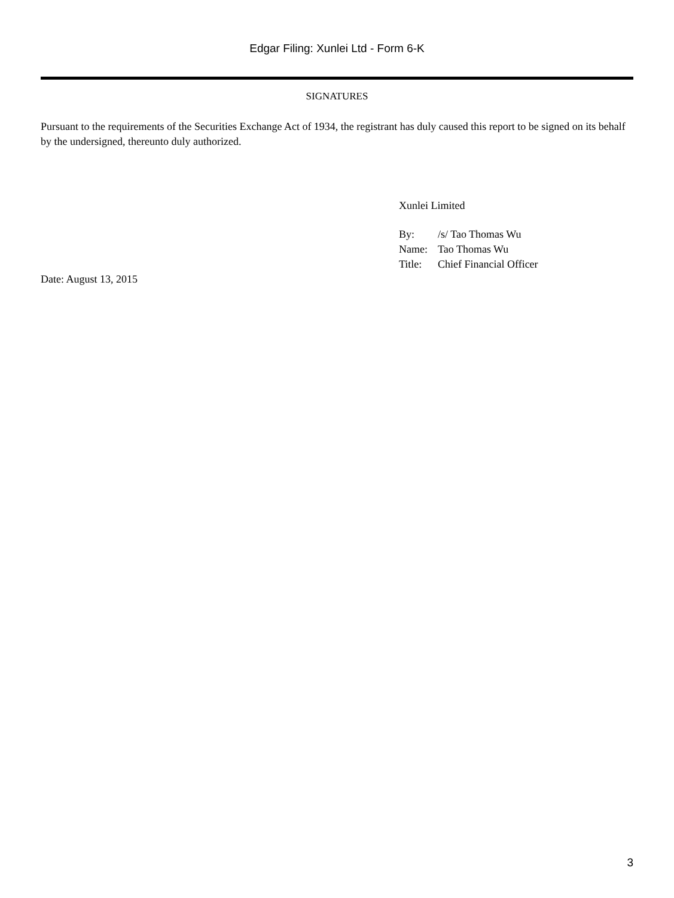Edgar Filing: Xunlei Ltd - Form 6-K
SIGNATURES
Pursuant to the requirements of the Securities Exchange Act of 1934, the registrant has duly caused this report to be signed on its behalf by the undersigned, thereunto duly authorized.
Xunlei Limited
| By: | /s/ Tao Thomas Wu |
| Name: | Tao Thomas Wu |
| Title: | Chief Financial Officer |
Date: August 13, 2015
3